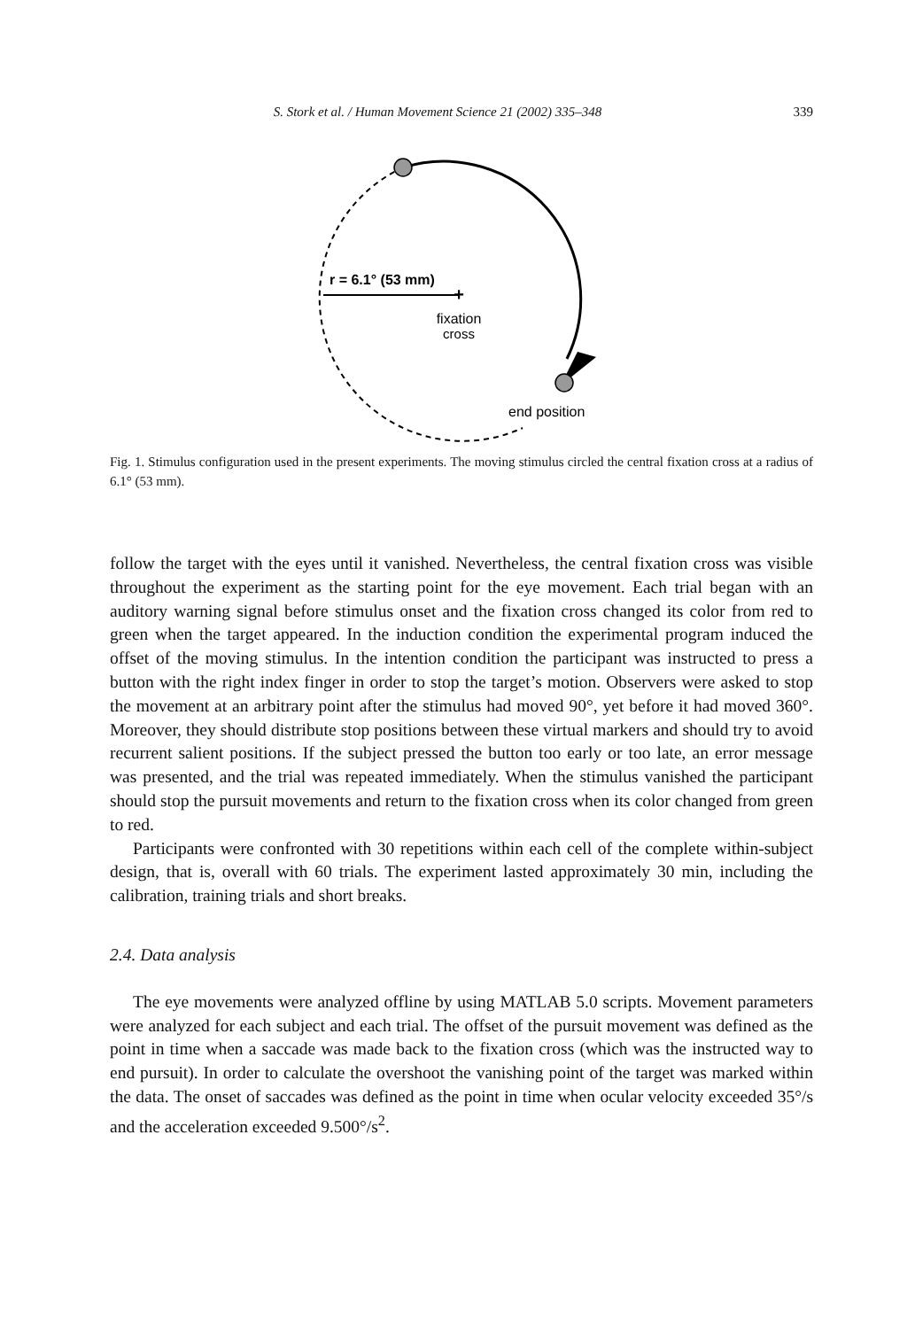S. Stork et al. / Human Movement Science 21 (2002) 335–348 339
+
r = 6.1° (53 mm)
fixation
cross
end position
Fig. 1. Stimulus configuration used in the present experiments. The moving stimulus circled the central fixation cross at a radius of 6.1° (53 mm).
follow the target with the eyes until it vanished. Nevertheless, the central fixation cross was visible throughout the experiment as the starting point for the eye movement. Each trial began with an auditory warning signal before stimulus onset and the fixation cross changed its color from red to green when the target appeared. In the induction condition the experimental program induced the offset of the moving stimulus. In the intention condition the participant was instructed to press a button with the right index finger in order to stop the target’s motion. Observers were asked to stop the movement at an arbitrary point after the stimulus had moved 90°, yet before it had moved 360°. Moreover, they should distribute stop positions between these virtual markers and should try to avoid recurrent salient positions. If the subject pressed the button too early or too late, an error message was presented, and the trial was repeated immediately. When the stimulus vanished the participant should stop the pursuit movements and return to the fixation cross when its color changed from green to red.
Participants were confronted with 30 repetitions within each cell of the complete within-subject design, that is, overall with 60 trials. The experiment lasted approximately 30 min, including the calibration, training trials and short breaks.
2.4. Data analysis
The eye movements were analyzed offline by using MATLAB 5.0 scripts. Movement parameters were analyzed for each subject and each trial. The offset of the pursuit movement was defined as the point in time when a saccade was made back to the fixation cross (which was the instructed way to end pursuit). In order to calculate the overshoot the vanishing point of the target was marked within the data. The onset of saccades was defined as the point in time when ocular velocity exceeded 35°/s and the acceleration exceeded 9.500°/s<sup>2</sup>.